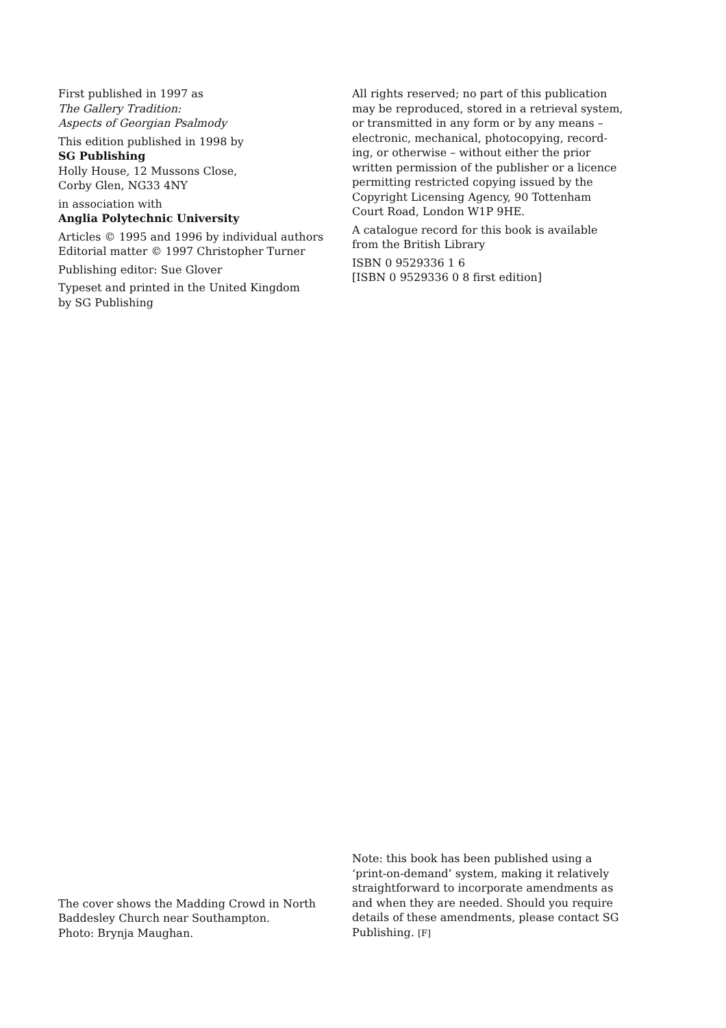First published in 1997 as
The Gallery Tradition:
Aspects of Georgian Psalmody
This edition published in 1998 by
SG Publishing
Holly House, 12 Mussons Close,
Corby Glen, NG33 4NY
in association with
Anglia Polytechnic University
Articles © 1995 and 1996 by individual authors
Editorial matter © 1997 Christopher Turner
Publishing editor: Sue Glover
Typeset and printed in the United Kingdom
by SG Publishing
All rights reserved; no part of this publication
may be reproduced, stored in a retrieval system,
or transmitted in any form or by any means –
electronic, mechanical, photocopying, record-
ing, or otherwise – without either the prior
written permission of the publisher or a licence
permitting restricted copying issued by the
Copyright Licensing Agency, 90 Tottenham
Court Road, London W1P 9HE.
A catalogue record for this book is available
from the British Library
ISBN 0 9529336 1 6
[ISBN 0 9529336 0 8 first edition]
The cover shows the Madding Crowd in North
Baddesley Church near Southampton.
Photo: Brynja Maughan.
Note: this book has been published using a
‘print-on-demand’ system, making it relatively
straightforward to incorporate amendments as
and when they are needed. Should you require
details of these amendments, please contact SG
Publishing. [F]